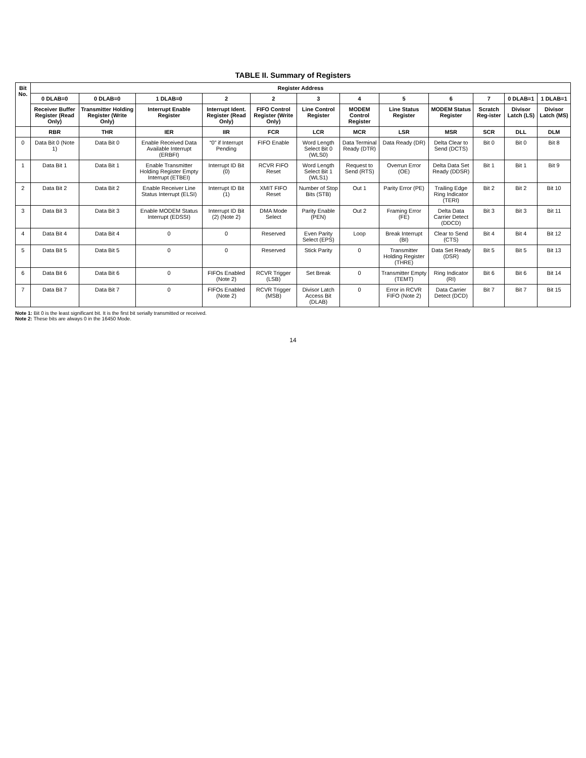TABLE II. Summary of Registers
| Bit No. | Register Address | | | | | | | | | | | |
| --- | --- | --- | --- | --- | --- | --- | --- | --- | --- | --- | --- | --- |
| | 0 DLAB=0 | 0 DLAB=0 | 1 DLAB=0 | 2 | 2 | 3 | 4 | 5 | 6 | 7 | 0 DLAB=1 | 1 DLAB=1 |
| | Receiver Buffer Register (Read Only) | Transmitter Holding Register (Write Only) | Interrupt Enable Register | Interrupt Ident. Register (Read Only) | FIFO Control Register (Write Only) | Line Control Register | MODEM Control Register | Line Status Register | MODEM Status Register | Scratch Reg-ister | Divisor Latch (LS) | Divisor Latch (MS) |
| | RBR | THR | IER | IIR | FCR | LCR | MCR | LSR | MSR | SCR | DLL | DLM |
| 0 | Data Bit 0 (Note 1) | Data Bit 0 | Enable Received Data Available Interrupt (ERBFI) | “0” if Interrupt Pending | FIFO Enable | Word Length Select Bit 0 (WLS0) | Data Terminal Ready (DTR) | Data Ready (DR) | Delta Clear to Send (DCTS) | Bit 0 | Bit 0 | Bit 8 |
| 1 | Data Bit 1 | Data Bit 1 | Enable Transmitter Holding Register Empty Interrupt (ETBEI) | Interrupt ID Bit (0) | RCVR FIFO Reset | Word Length Select Bit 1 (WLS1) | Request to Send (RTS) | Overrun Error (OE) | Delta Data Set Ready (DDSR) | Bit 1 | Bit 1 | Bit 9 |
| 2 | Data Bit 2 | Data Bit 2 | Enable Receiver Line Status Interrupt (ELSI) | Interrupt ID Bit (1) | XMIT FIFO Reset | Number of Stop Bits (STB) | Out 1 | Parity Error (PE) | Trailing Edge Ring Indicator (TERI) | Bit 2 | Bit 2 | Bit 10 |
| 3 | Data Bit 3 | Data Bit 3 | Enable MODEM Status Interrupt (EDSSI) | Interrupt ID Bit (2) (Note 2) | DMA Mode Select | Parity Enable (PEN) | Out 2 | Framing Error (FE) | Delta Data Carrier Detect (DDCD) | Bit 3 | Bit 3 | Bit 11 |
| 4 | Data Bit 4 | Data Bit 4 | 0 | 0 | Reserved | Even Parity Select (EPS) | Loop | Break Interrupt (BI) | Clear to Send (CTS) | Bit 4 | Bit 4 | Bit 12 |
| 5 | Data Bit 5 | Data Bit 5 | 0 | 0 | Reserved | Stick Parity | 0 | Transmitter Holding Register (THRE) | Data Set Ready (DSR) | Bit 5 | Bit 5 | Bit 13 |
| 6 | Data Bit 6 | Data Bit 6 | 0 | FIFOs Enabled (Note 2) | RCVR Trigger (LSB) | Set Break | 0 | Transmitter Empty (TEMT) | Ring Indicator (RI) | Bit 6 | Bit 6 | Bit 14 |
| 7 | Data Bit 7 | Data Bit 7 | 0 | FIFOs Enabled (Note 2) | RCVR Trigger (MSB) | Divisor Latch Access Bit (DLAB) | 0 | Error in RCVR FIFO (Note 2) | Data Carrier Detect (DCD) | Bit 7 | Bit 7 | Bit 15 |
Note 1: Bit 0 is the least significant bit. It is the first bit serially transmitted or received.
Note 2: These bits are always 0 in the 16450 Mode.
14